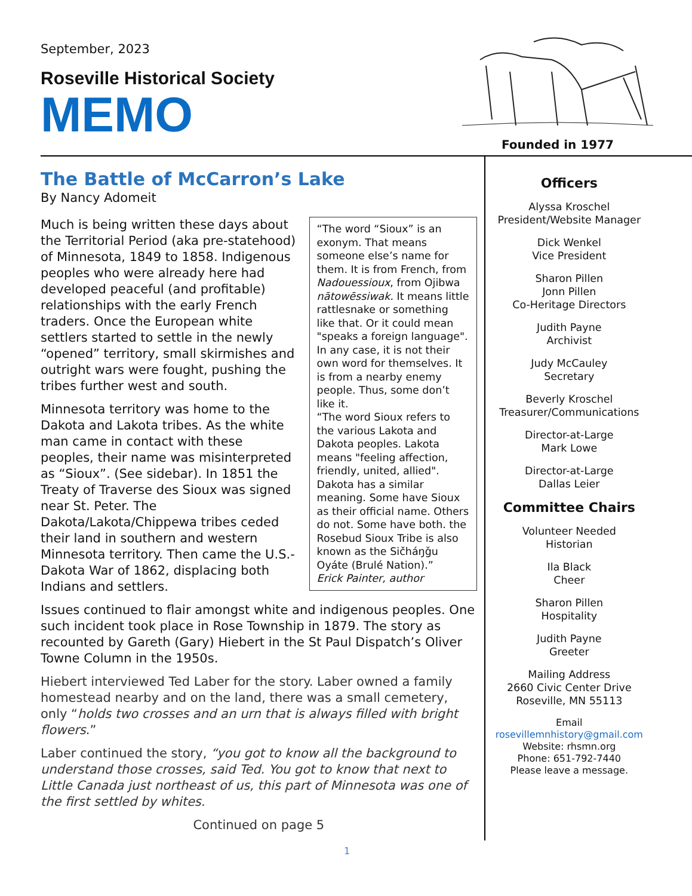September, 2023
Roseville Historical Society
MEMO
Founded in 1977
The Battle of McCarron’s Lake
By Nancy Adomeit
“The word “Sioux” is an exonym. That means someone else’s name for them. It is from French, from Nadouessioux, from Ojibwa nātowēssiwak. It means little rattlesnake or something like that. Or it could mean "speaks a foreign language". In any case, it is not their own word for themselves. It is from a nearby enemy people. Thus, some don’t like it.
“The word Sioux refers to the various Lakota and Dakota peoples. Lakota means "feeling affection, friendly, united, allied". Dakota has a similar meaning. Some have Sioux as their official name. Others do not. Some have both. the Rosebud Sioux Tribe is also known as the Sičháŋǧu Oyáte (Brulé Nation).”
Erick Painter, author
Much is being written these days about the Territorial Period (aka pre-statehood) of Minnesota, 1849 to 1858. Indigenous peoples who were already here had developed peaceful (and profitable) relationships with the early French traders. Once the European white settlers started to settle in the newly “opened” territory, small skirmishes and outright wars were fought, pushing the tribes further west and south.
Minnesota territory was home to the Dakota and Lakota tribes. As the white man came in contact with these peoples, their name was misinterpreted as “Sioux”. (See sidebar). In 1851 the Treaty of Traverse des Sioux was signed near St. Peter. The Dakota/Lakota/Chippewa tribes ceded their land in southern and western Minnesota territory. Then came the U.S.-Dakota War of 1862, displacing both Indians and settlers.
Issues continued to flair amongst white and indigenous peoples. One such incident took place in Rose Township in 1879. The story as recounted by Gareth (Gary) Hiebert in the St Paul Dispatch’s Oliver Towne Column in the 1950s.
Hiebert interviewed Ted Laber for the story. Laber owned a family homestead nearby and on the land, there was a small cemetery, only “holds two crosses and an urn that is always filled with bright flowers.”
Laber continued the story, “you got to know all the background to understand those crosses, said Ted. You got to know that next to Little Canada just northeast of us, this part of Minnesota was one of the first settled by whites.
Continued on page 5
Officers
Alyssa Kroschel
President/Website Manager
Dick Wenkel
Vice President
Sharon Pillen
Jonn Pillen
Co-Heritage Directors
Judith Payne
Archivist
Judy McCauley
Secretary
Beverly Kroschel
Treasurer/Communications
Director-at-Large
Mark Lowe
Director-at-Large
Dallas Leier
Committee Chairs
Volunteer Needed
Historian
Ila Black
Cheer
Sharon Pillen
Hospitality
Judith Payne
Greeter
Mailing Address
2660 Civic Center Drive
Roseville, MN 55113
Email
rosevillemnhistory@gmail.com
Website: rhsmn.org
Phone: 651-792-7440
Please leave a message.
1